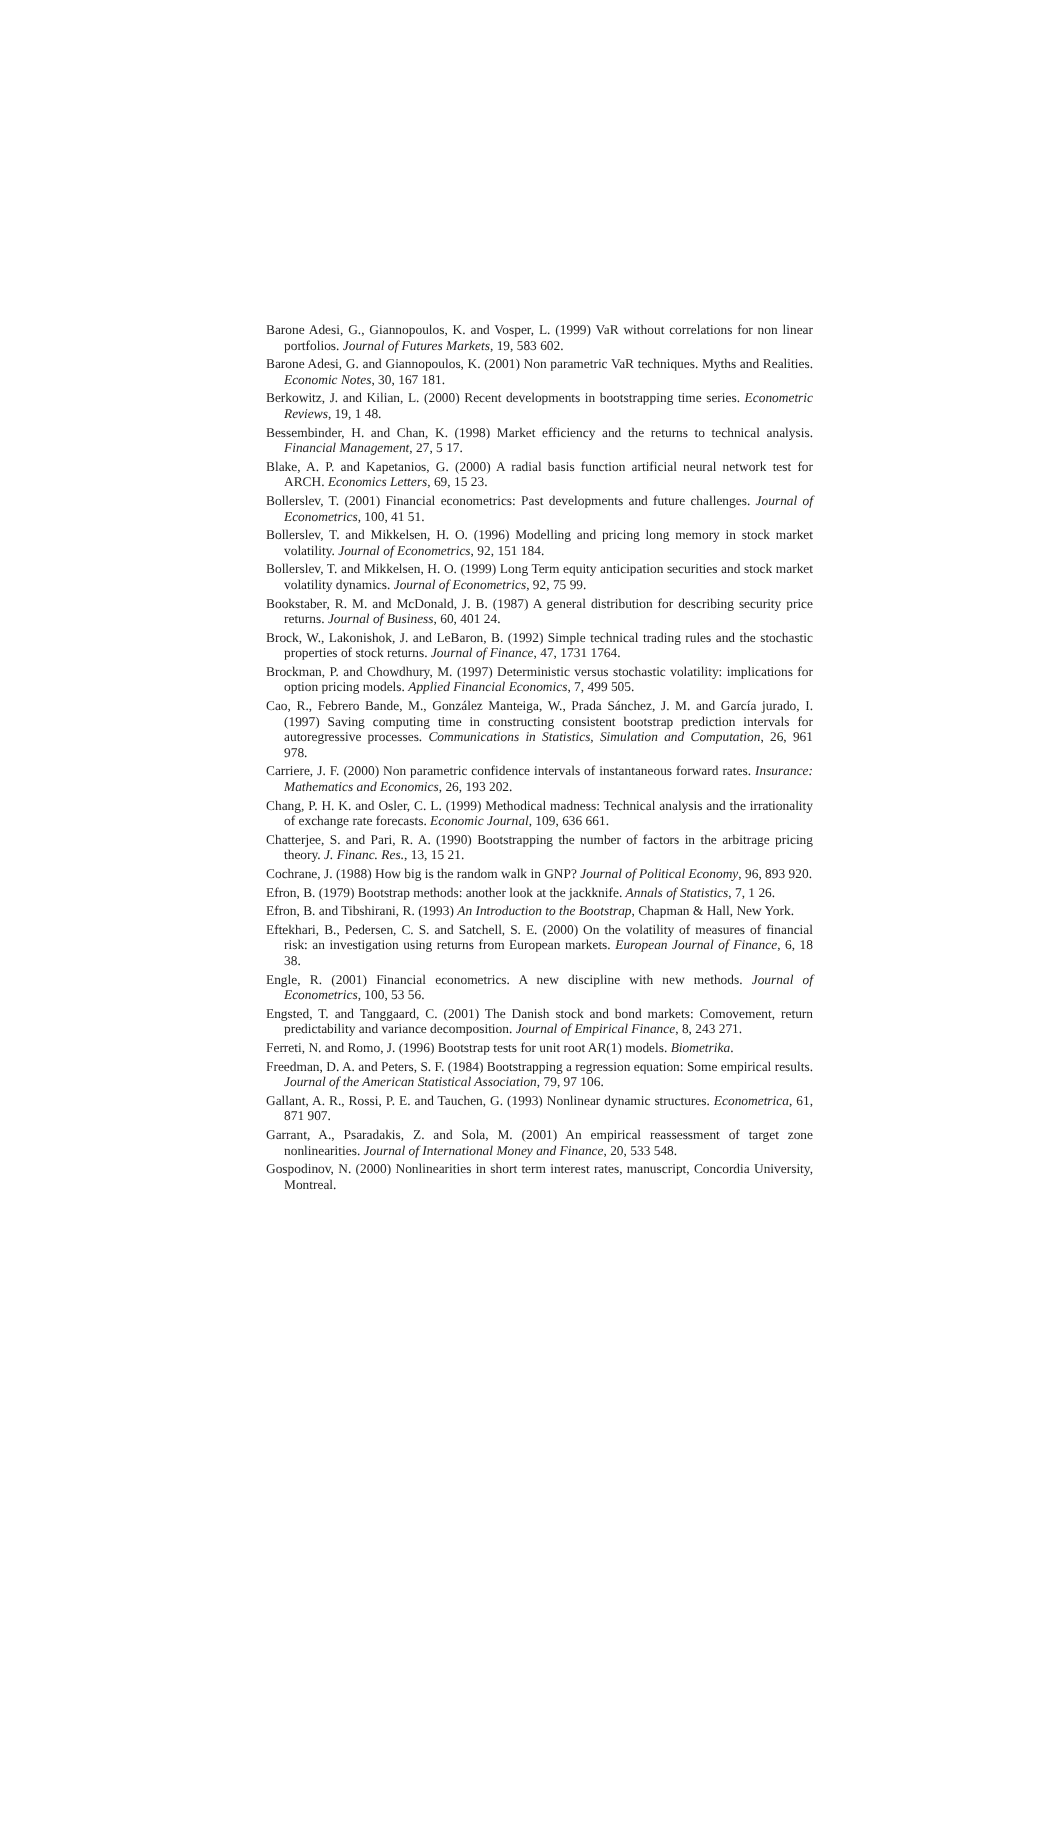Barone Adesi, G., Giannopoulos, K. and Vosper, L. (1999) VaR without correlations for non linear portfolios. Journal of Futures Markets, 19, 583 602.
Barone Adesi, G. and Giannopoulos, K. (2001) Non parametric VaR techniques. Myths and Realities. Economic Notes, 30, 167 181.
Berkowitz, J. and Kilian, L. (2000) Recent developments in bootstrapping time series. Econometric Reviews, 19, 1 48.
Bessembinder, H. and Chan, K. (1998) Market efficiency and the returns to technical analysis. Financial Management, 27, 5 17.
Blake, A. P. and Kapetanios, G. (2000) A radial basis function artificial neural network test for ARCH. Economics Letters, 69, 15 23.
Bollerslev, T. (2001) Financial econometrics: Past developments and future challenges. Journal of Econometrics, 100, 41 51.
Bollerslev, T. and Mikkelsen, H. O. (1996) Modelling and pricing long memory in stock market volatility. Journal of Econometrics, 92, 151 184.
Bollerslev, T. and Mikkelsen, H. O. (1999) Long Term equity anticipation securities and stock market volatility dynamics. Journal of Econometrics, 92, 75 99.
Bookstaber, R. M. and McDonald, J. B. (1987) A general distribution for describing security price returns. Journal of Business, 60, 401 24.
Brock, W., Lakonishok, J. and LeBaron, B. (1992) Simple technical trading rules and the stochastic properties of stock returns. Journal of Finance, 47, 1731 1764.
Brockman, P. and Chowdhury, M. (1997) Deterministic versus stochastic volatility: implications for option pricing models. Applied Financial Economics, 7, 499 505.
Cao, R., Febrero Bande, M., González Manteiga, W., Prada Sánchez, J. M. and García jurado, I. (1997) Saving computing time in constructing consistent bootstrap prediction intervals for autoregressive processes. Communications in Statistics, Simulation and Computation, 26, 961 978.
Carriere, J. F. (2000) Non parametric confidence intervals of instantaneous forward rates. Insurance: Mathematics and Economics, 26, 193 202.
Chang, P. H. K. and Osler, C. L. (1999) Methodical madness: Technical analysis and the irrationality of exchange rate forecasts. Economic Journal, 109, 636 661.
Chatterjee, S. and Pari, R. A. (1990) Bootstrapping the number of factors in the arbitrage pricing theory. J. Financ. Res., 13, 15 21.
Cochrane, J. (1988) How big is the random walk in GNP? Journal of Political Economy, 96, 893 920.
Efron, B. (1979) Bootstrap methods: another look at the jackknife. Annals of Statistics, 7, 1 26.
Efron, B. and Tibshirani, R. (1993) An Introduction to the Bootstrap, Chapman & Hall, New York.
Eftekhari, B., Pedersen, C. S. and Satchell, S. E. (2000) On the volatility of measures of financial risk: an investigation using returns from European markets. European Journal of Finance, 6, 18 38.
Engle, R. (2001) Financial econometrics. A new discipline with new methods. Journal of Econometrics, 100, 53 56.
Engsted, T. and Tanggaard, C. (2001) The Danish stock and bond markets: Comovement, return predictability and variance decomposition. Journal of Empirical Finance, 8, 243 271.
Ferreti, N. and Romo, J. (1996) Bootstrap tests for unit root AR(1) models. Biometrika.
Freedman, D. A. and Peters, S. F. (1984) Bootstrapping a regression equation: Some empirical results. Journal of the American Statistical Association, 79, 97 106.
Gallant, A. R., Rossi, P. E. and Tauchen, G. (1993) Nonlinear dynamic structures. Econometrica, 61, 871 907.
Garrant, A., Psaradakis, Z. and Sola, M. (2001) An empirical reassessment of target zone nonlinearities. Journal of International Money and Finance, 20, 533 548.
Gospodinov, N. (2000) Nonlinearities in short term interest rates, manuscript, Concordia University, Montreal.